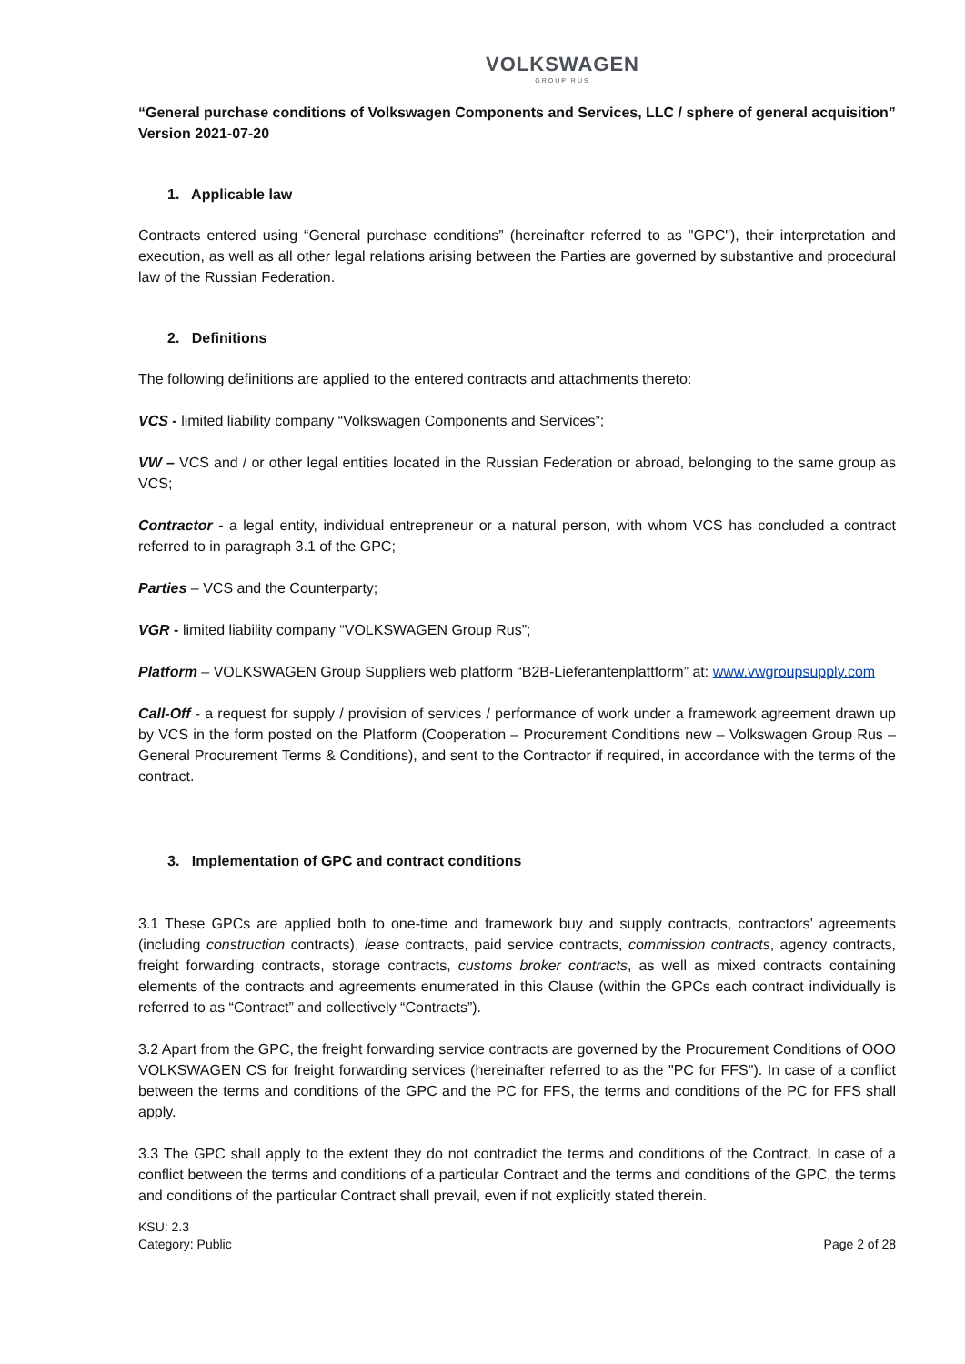VOLKSWAGEN
GROUP RUS
“General purchase conditions of Volkswagen Components and Services, LLC / sphere of general acquisition”
Version 2021-07-20
1. Applicable law
Contracts entered using “General purchase conditions” (hereinafter referred to as "GPC"), their interpretation and execution, as well as all other legal relations arising between the Parties are governed by substantive and procedural law of the Russian Federation.
2. Definitions
The following definitions are applied to the entered contracts and attachments thereto:
VCS - limited liability company “Volkswagen Components and Services”;
VW – VCS and / or other legal entities located in the Russian Federation or abroad, belonging to the same group as VCS;
Contractor - a legal entity, individual entrepreneur or a natural person, with whom VCS has concluded a contract referred to in paragraph 3.1 of the GPC;
Parties – VCS and the Counterparty;
VGR - limited liability company “VOLKSWAGEN Group Rus”;
Platform – VOLKSWAGEN Group Suppliers web platform “B2B-Lieferantenplattform” at: www.vwgroupsupply.com
Call-Off - a request for supply / provision of services / performance of work under a framework agreement drawn up by VCS in the form posted on the Platform (Cooperation – Procurement Conditions new – Volkswagen Group Rus – General Procurement Terms & Conditions), and sent to the Contractor if required, in accordance with the terms of the contract.
3. Implementation of GPC and contract conditions
3.1 These GPCs are applied both to one-time and framework buy and supply contracts, contractors’ agreements (including construction contracts), lease contracts, paid service contracts, commission contracts, agency contracts, freight forwarding contracts, storage contracts, customs broker contracts, as well as mixed contracts containing elements of the contracts and agreements enumerated in this Clause (within the GPCs each contract individually is referred to as “Contract” and collectively “Contracts”).
3.2 Apart from the GPC, the freight forwarding service contracts are governed by the Procurement Conditions of OOO VOLKSWAGEN CS for freight forwarding services (hereinafter referred to as the "PC for FFS"). In case of a conflict between the terms and conditions of the GPC and the PC for FFS, the terms and conditions of the PC for FFS shall apply.
3.3 The GPC shall apply to the extent they do not contradict the terms and conditions of the Contract. In case of a conflict between the terms and conditions of a particular Contract and the terms and conditions of the GPC, the terms and conditions of the particular Contract shall prevail, even if not explicitly stated therein.
KSU: 2.3
Category: Public
Page 2 of 28